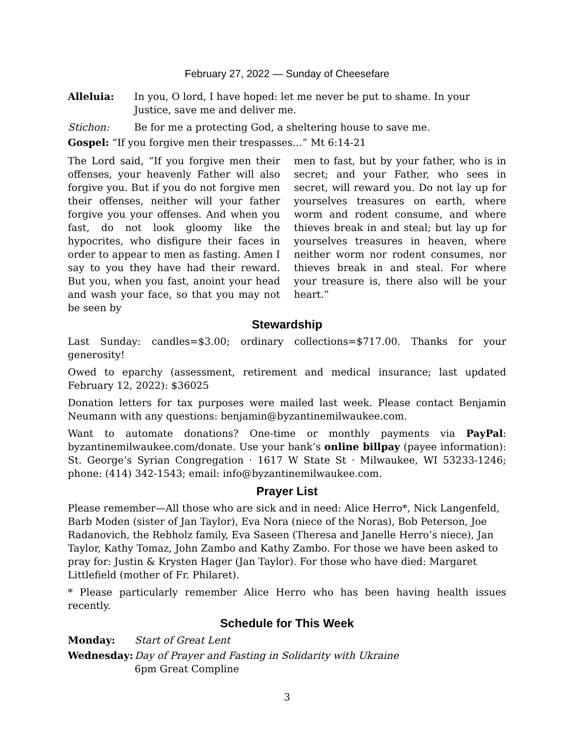February 27, 2022 — Sunday of Cheesefare
Alleluia: In you, O lord, I have hoped: let me never be put to shame. In your Justice, save me and deliver me.
Stichon: Be for me a protecting God, a sheltering house to save me.
Gospel: “If you forgive men their trespasses…” Mt 6:14-21
The Lord said, “If you forgive men their offenses, your heavenly Father will also forgive you. But if you do not forgive men their offenses, neither will your father forgive you your offenses. And when you fast, do not look gloomy like the hypocrites, who disfigure their faces in order to appear to men as fasting. Amen I say to you they have had their reward. But you, when you fast, anoint your head and wash your face, so that you may not be seen by
men to fast, but by your father, who is in secret; and your Father, who sees in secret, will reward you. Do not lay up for yourselves treasures on earth, where worm and rodent consume, and where thieves break in and steal; but lay up for yourselves treasures in heaven, where neither worm nor rodent consumes, nor thieves break in and steal. For where your treasure is, there also will be your heart.”
Stewardship
Last Sunday: candles=$3.00; ordinary collections=$717.00. Thanks for your generosity!
Owed to eparchy (assessment, retirement and medical insurance; last updated February 12, 2022): $36025
Donation letters for tax purposes were mailed last week. Please contact Benjamin Neumann with any questions: benjamin@byzantinemilwaukee.com.
Want to automate donations? One-time or monthly payments via PayPal: byzantinemilwaukee.com/donate. Use your bank’s online billpay (payee information): St. George’s Syrian Congregation · 1617 W State St · Milwaukee, WI 53233-1246; phone: (414) 342-1543; email: info@byzantinemilwaukee.com.
Prayer List
Please remember—All those who are sick and in need: Alice Herro*, Nick Langenfeld, Barb Moden (sister of Jan Taylor), Eva Nora (niece of the Noras), Bob Peterson, Joe Radanovich, the Rebholz family, Eva Saseen (Theresa and Janelle Herro’s niece), Jan Taylor, Kathy Tomaz, John Zambo and Kathy Zambo. For those we have been asked to pray for: Justin & Krysten Hager (Jan Taylor). For those who have died: Margaret Littlefield (mother of Fr. Philaret).
* Please particularly remember Alice Herro who has been having health issues recently.
Schedule for This Week
Monday: Start of Great Lent
Wednesday: Day of Prayer and Fasting in Solidarity with Ukraine
6pm Great Compline
3